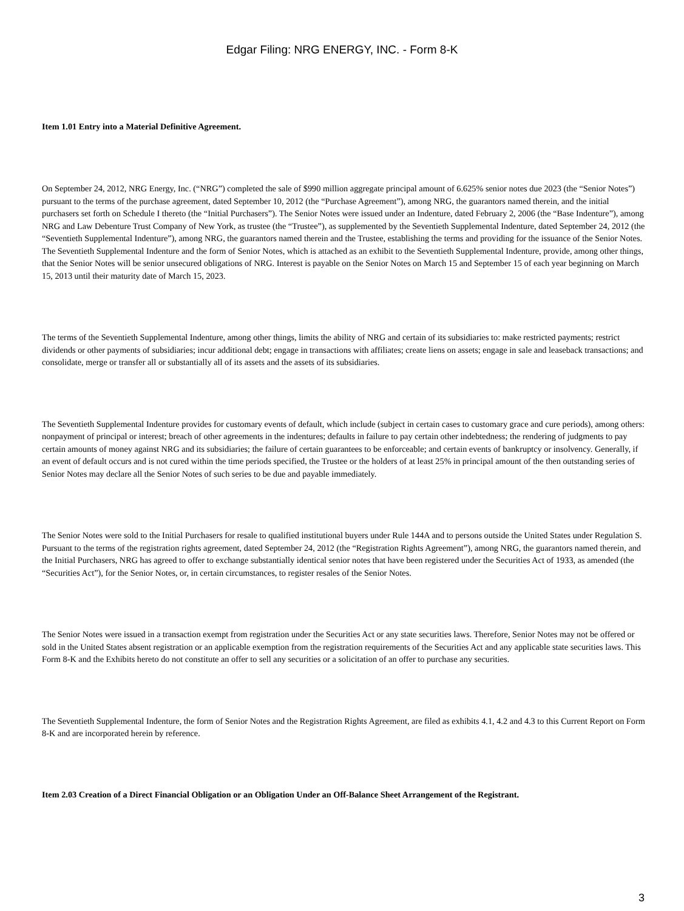Edgar Filing: NRG ENERGY, INC. - Form 8-K
Item 1.01 Entry into a Material Definitive Agreement.
On September 24, 2012, NRG Energy, Inc. (“NRG”) completed the sale of $990 million aggregate principal amount of 6.625% senior notes due 2023 (the “Senior Notes”) pursuant to the terms of the purchase agreement, dated September 10, 2012 (the “Purchase Agreement”), among NRG, the guarantors named therein, and the initial purchasers set forth on Schedule I thereto (the “Initial Purchasers”). The Senior Notes were issued under an Indenture, dated February 2, 2006 (the “Base Indenture”), among NRG and Law Debenture Trust Company of New York, as trustee (the “Trustee”), as supplemented by the Seventieth Supplemental Indenture, dated September 24, 2012 (the “Seventieth Supplemental Indenture”), among NRG, the guarantors named therein and the Trustee, establishing the terms and providing for the issuance of the Senior Notes. The Seventieth Supplemental Indenture and the form of Senior Notes, which is attached as an exhibit to the Seventieth Supplemental Indenture, provide, among other things, that the Senior Notes will be senior unsecured obligations of NRG. Interest is payable on the Senior Notes on March 15 and September 15 of each year beginning on March 15, 2013 until their maturity date of March 15, 2023.
The terms of the Seventieth Supplemental Indenture, among other things, limits the ability of NRG and certain of its subsidiaries to: make restricted payments; restrict dividends or other payments of subsidiaries; incur additional debt; engage in transactions with affiliates; create liens on assets; engage in sale and leaseback transactions; and consolidate, merge or transfer all or substantially all of its assets and the assets of its subsidiaries.
The Seventieth Supplemental Indenture provides for customary events of default, which include (subject in certain cases to customary grace and cure periods), among others: nonpayment of principal or interest; breach of other agreements in the indentures; defaults in failure to pay certain other indebtedness; the rendering of judgments to pay certain amounts of money against NRG and its subsidiaries; the failure of certain guarantees to be enforceable; and certain events of bankruptcy or insolvency. Generally, if an event of default occurs and is not cured within the time periods specified, the Trustee or the holders of at least 25% in principal amount of the then outstanding series of Senior Notes may declare all the Senior Notes of such series to be due and payable immediately.
The Senior Notes were sold to the Initial Purchasers for resale to qualified institutional buyers under Rule 144A and to persons outside the United States under Regulation S. Pursuant to the terms of the registration rights agreement, dated September 24, 2012 (the “Registration Rights Agreement”), among NRG, the guarantors named therein, and the Initial Purchasers, NRG has agreed to offer to exchange substantially identical senior notes that have been registered under the Securities Act of 1933, as amended (the “Securities Act”), for the Senior Notes, or, in certain circumstances, to register resales of the Senior Notes.
The Senior Notes were issued in a transaction exempt from registration under the Securities Act or any state securities laws. Therefore, Senior Notes may not be offered or sold in the United States absent registration or an applicable exemption from the registration requirements of the Securities Act and any applicable state securities laws. This Form 8-K and the Exhibits hereto do not constitute an offer to sell any securities or a solicitation of an offer to purchase any securities.
The Seventieth Supplemental Indenture, the form of Senior Notes and the Registration Rights Agreement, are filed as exhibits 4.1, 4.2 and 4.3 to this Current Report on Form 8-K and are incorporated herein by reference.
Item 2.03 Creation of a Direct Financial Obligation or an Obligation Under an Off-Balance Sheet Arrangement of the Registrant.
3